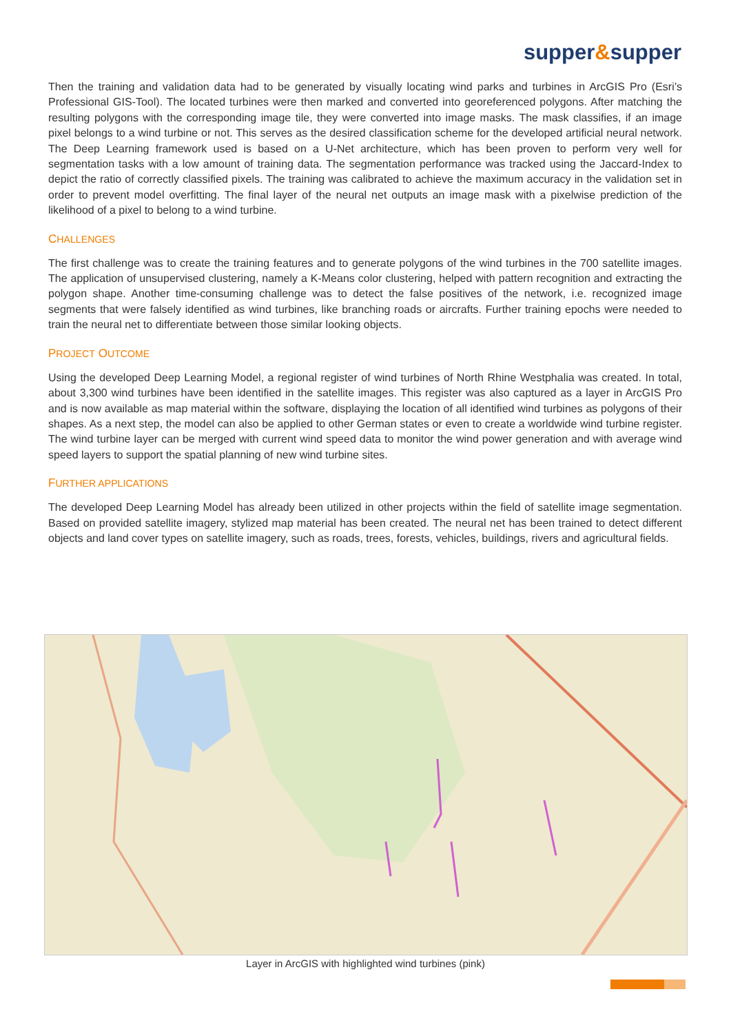supper&supper
Then the training and validation data had to be generated by visually locating wind parks and turbines in ArcGIS Pro (Esri’s Professional GIS-Tool). The located turbines were then marked and converted into georeferenced polygons. After matching the resulting polygons with the corresponding image tile, they were converted into image masks. The mask classifies, if an image pixel belongs to a wind turbine or not. This serves as the desired classification scheme for the developed artificial neural network. The Deep Learning framework used is based on a U-Net architecture, which has been proven to perform very well for segmentation tasks with a low amount of training data. The segmentation performance was tracked using the Jaccard-Index to depict the ratio of correctly classified pixels. The training was calibrated to achieve the maximum accuracy in the validation set in order to prevent model overfitting. The final layer of the neural net outputs an image mask with a pixelwise prediction of the likelihood of a pixel to belong to a wind turbine.
CHALLENGES
The first challenge was to create the training features and to generate polygons of the wind turbines in the 700 satellite images. The application of unsupervised clustering, namely a K-Means color clustering, helped with pattern recognition and extracting the polygon shape. Another time-consuming challenge was to detect the false positives of the network, i.e. recognized image segments that were falsely identified as wind turbines, like branching roads or aircrafts. Further training epochs were needed to train the neural net to differentiate between those similar looking objects.
PROJECT OUTCOME
Using the developed Deep Learning Model, a regional register of wind turbines of North Rhine Westphalia was created. In total, about 3,300 wind turbines have been identified in the satellite images. This register was also captured as a layer in ArcGIS Pro and is now available as map material within the software, displaying the location of all identified wind turbines as polygons of their shapes. As a next step, the model can also be applied to other German states or even to create a worldwide wind turbine register. The wind turbine layer can be merged with current wind speed data to monitor the wind power generation and with average wind speed layers to support the spatial planning of new wind turbine sites.
FURTHER APPLICATIONS
The developed Deep Learning Model has already been utilized in other projects within the field of satellite image segmentation. Based on provided satellite imagery, stylized map material has been created. The neural net has been trained to detect different objects and land cover types on satellite imagery, such as roads, trees, forests, vehicles, buildings, rivers and agricultural fields.
Layer in ArcGIS with highlighted wind turbines (pink)